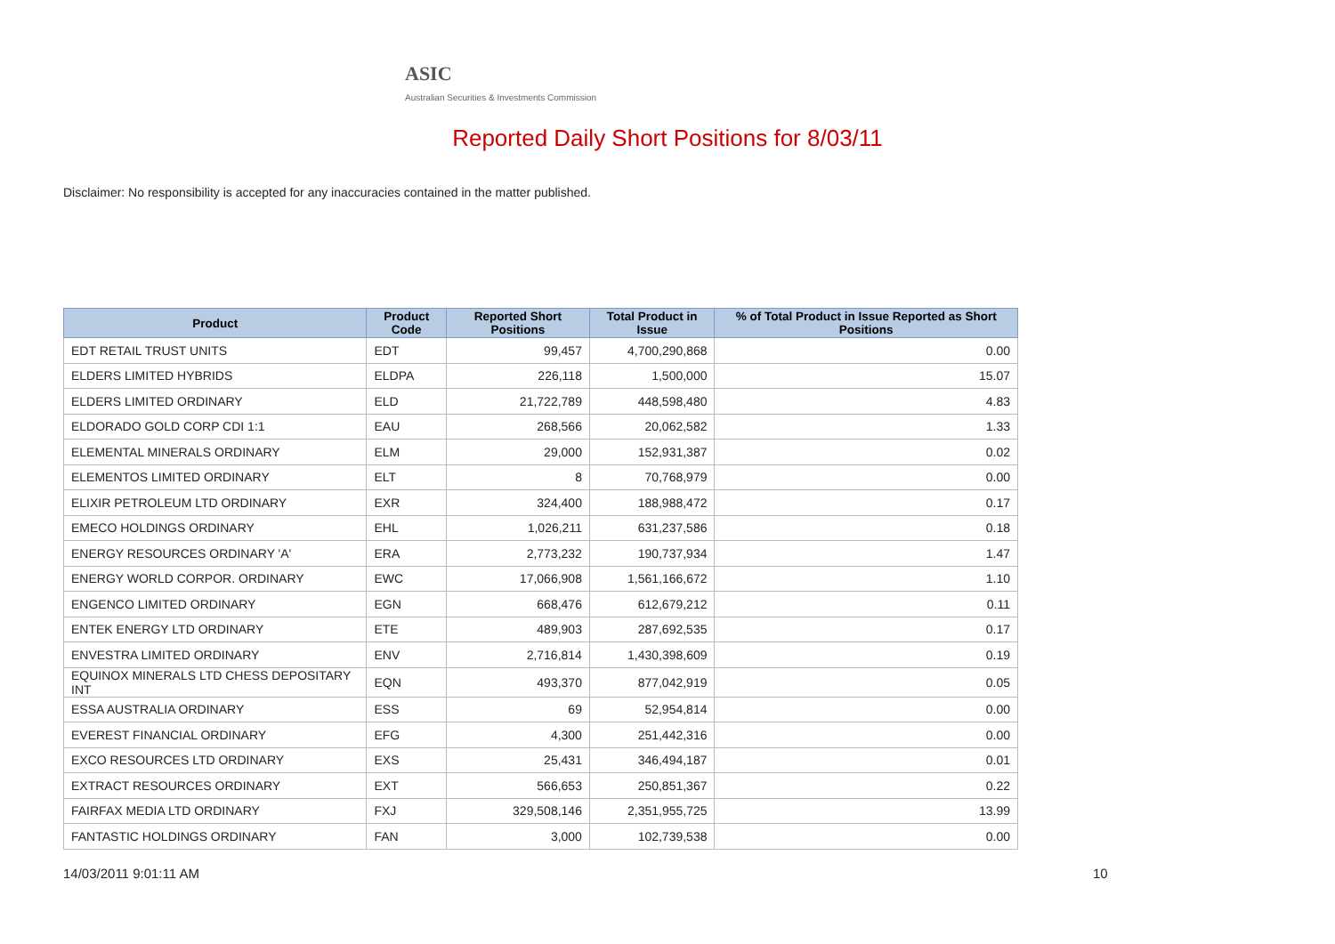ASIC
Australian Securities & Investments Commission
Reported Daily Short Positions for 8/03/11
Disclaimer: No responsibility is accepted for any inaccuracies contained in the matter published.
| Product | Product Code | Reported Short Positions | Total Product in Issue | % of Total Product in Issue Reported as Short Positions |
| --- | --- | --- | --- | --- |
| EDT RETAIL TRUST UNITS | EDT | 99,457 | 4,700,290,868 | 0.00 |
| ELDERS LIMITED HYBRIDS | ELDPA | 226,118 | 1,500,000 | 15.07 |
| ELDERS LIMITED ORDINARY | ELD | 21,722,789 | 448,598,480 | 4.83 |
| ELDORADO GOLD CORP CDI 1:1 | EAU | 268,566 | 20,062,582 | 1.33 |
| ELEMENTAL MINERALS ORDINARY | ELM | 29,000 | 152,931,387 | 0.02 |
| ELEMENTOS LIMITED ORDINARY | ELT | 8 | 70,768,979 | 0.00 |
| ELIXIR PETROLEUM LTD ORDINARY | EXR | 324,400 | 188,988,472 | 0.17 |
| EMECO HOLDINGS ORDINARY | EHL | 1,026,211 | 631,237,586 | 0.18 |
| ENERGY RESOURCES ORDINARY 'A' | ERA | 2,773,232 | 190,737,934 | 1.47 |
| ENERGY WORLD CORPOR. ORDINARY | EWC | 17,066,908 | 1,561,166,672 | 1.10 |
| ENGENCO LIMITED ORDINARY | EGN | 668,476 | 612,679,212 | 0.11 |
| ENTEK ENERGY LTD ORDINARY | ETE | 489,903 | 287,692,535 | 0.17 |
| ENVESTRA LIMITED ORDINARY | ENV | 2,716,814 | 1,430,398,609 | 0.19 |
| EQUINOX MINERALS LTD CHESS DEPOSITARY INT | EQN | 493,370 | 877,042,919 | 0.05 |
| ESSA AUSTRALIA ORDINARY | ESS | 69 | 52,954,814 | 0.00 |
| EVEREST FINANCIAL ORDINARY | EFG | 4,300 | 251,442,316 | 0.00 |
| EXCO RESOURCES LTD ORDINARY | EXS | 25,431 | 346,494,187 | 0.01 |
| EXTRACT RESOURCES ORDINARY | EXT | 566,653 | 250,851,367 | 0.22 |
| FAIRFAX MEDIA LTD ORDINARY | FXJ | 329,508,146 | 2,351,955,725 | 13.99 |
| FANTASTIC HOLDINGS ORDINARY | FAN | 3,000 | 102,739,538 | 0.00 |
14/03/2011 9:01:11 AM 10